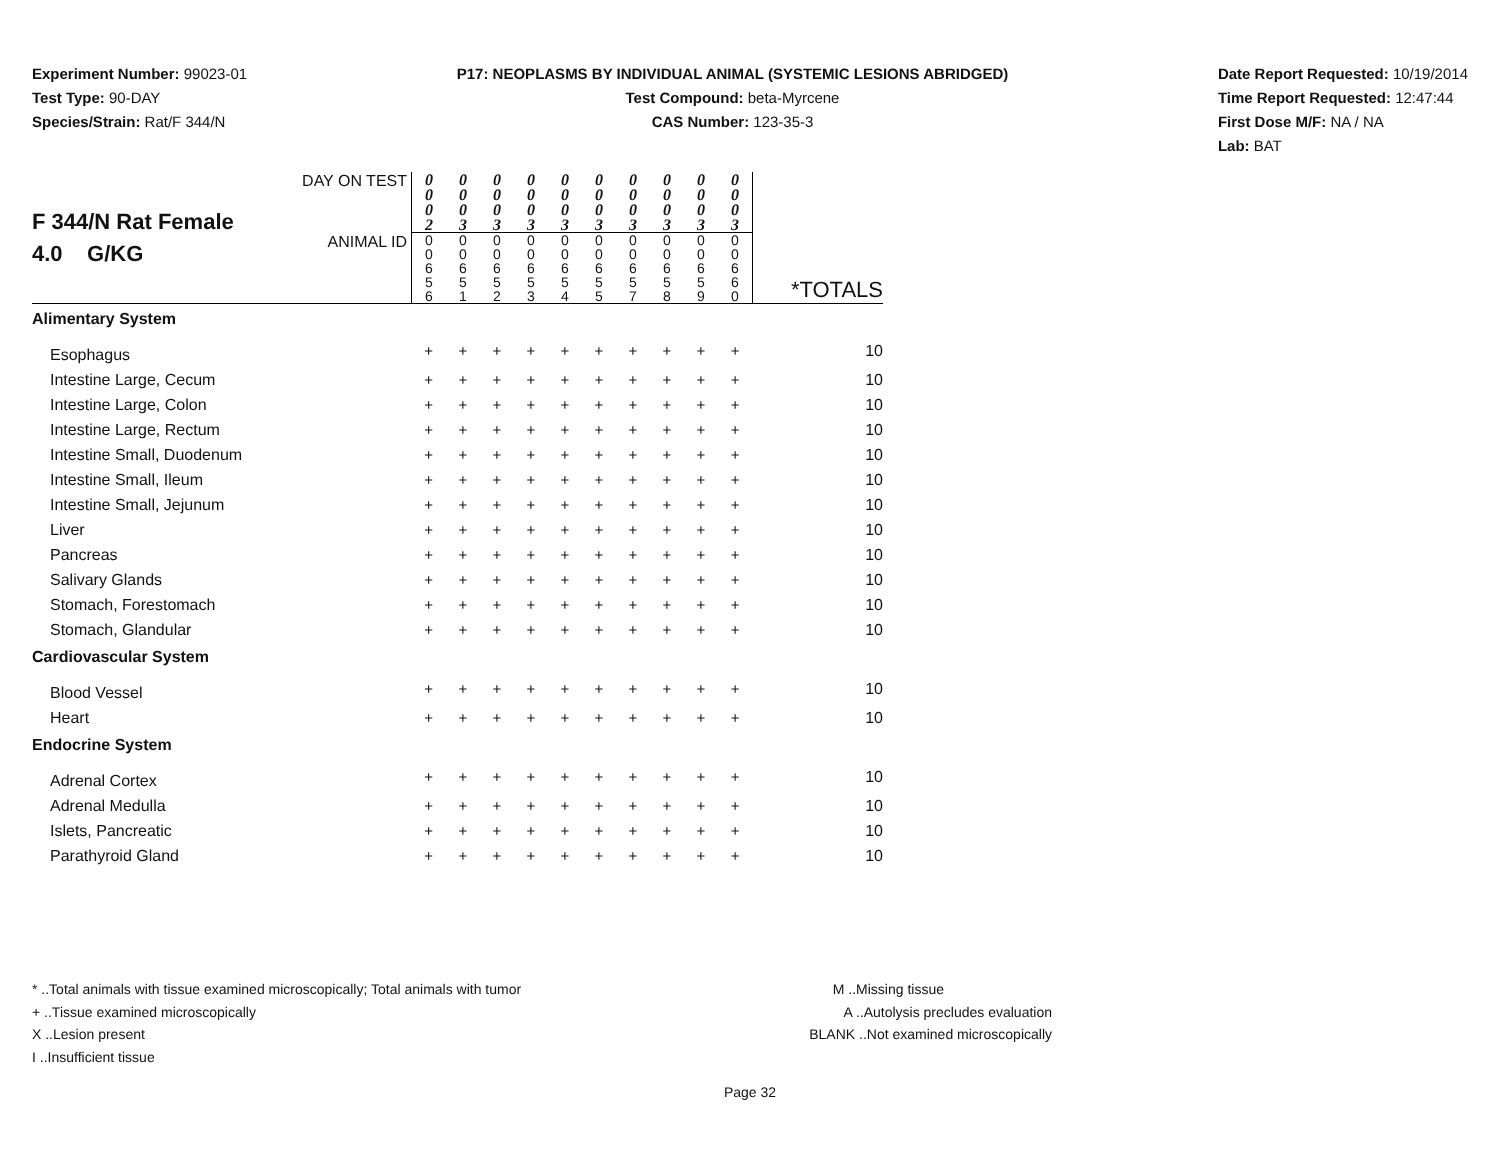Experiment Number: 99023-01
Test Type: 90-DAY
Species/Strain: Rat/F 344/N
P17: NEOPLASMS BY INDIVIDUAL ANIMAL (SYSTEMIC LESIONS ABRIDGED)
Test Compound: beta-Myrcene
CAS Number: 123-35-3
Date Report Requested: 10/19/2014
Time Report Requested: 12:47:44
First Dose M/F: NA / NA
Lab: BAT
| F 344/N Rat Female 4.0 G/KG | DAY ON TEST | 0 0 0 2 | 0 0 0 3 | 0 0 0 3 | 0 0 0 3 | 0 0 0 3 | 0 0 0 3 | 0 0 0 3 | 0 0 0 3 | 0 0 0 3 | 0 0 0 3 | |
| | ANIMAL ID | 0 0 6 5 6 | 0 0 6 5 1 | 0 0 6 5 2 | 0 0 6 5 3 | 0 0 6 5 4 | 0 0 6 5 5 | 0 0 6 5 7 | 0 0 6 5 8 | 0 0 6 5 9 | 0 0 6 6 0 | *TOTALS |
| Alimentary System | | | | | | | | | | | | |
| Esophagus | | + | + | + | + | + | + | + | + | + | + | 10 |
| Intestine Large, Cecum | | + | + | + | + | + | + | + | + | + | + | 10 |
| Intestine Large, Colon | | + | + | + | + | + | + | + | + | + | + | 10 |
| Intestine Large, Rectum | | + | + | + | + | + | + | + | + | + | + | 10 |
| Intestine Small, Duodenum | | + | + | + | + | + | + | + | + | + | + | 10 |
| Intestine Small, Ileum | | + | + | + | + | + | + | + | + | + | + | 10 |
| Intestine Small, Jejunum | | + | + | + | + | + | + | + | + | + | + | 10 |
| Liver | | + | + | + | + | + | + | + | + | + | + | 10 |
| Pancreas | | + | + | + | + | + | + | + | + | + | + | 10 |
| Salivary Glands | | + | + | + | + | + | + | + | + | + | + | 10 |
| Stomach, Forestomach | | + | + | + | + | + | + | + | + | + | + | 10 |
| Stomach, Glandular | | + | + | + | + | + | + | + | + | + | + | 10 |
| Cardiovascular System | | | | | | | | | | | | |
| Blood Vessel | | + | + | + | + | + | + | + | + | + | + | 10 |
| Heart | | + | + | + | + | + | + | + | + | + | + | 10 |
| Endocrine System | | | | | | | | | | | | |
| Adrenal Cortex | | + | + | + | + | + | + | + | + | + | + | 10 |
| Adrenal Medulla | | + | + | + | + | + | + | + | + | + | + | 10 |
| Islets, Pancreatic | | + | + | + | + | + | + | + | + | + | + | 10 |
| Parathyroid Gland | | + | + | + | + | + | + | + | + | + | + | 10 |
* ..Total animals with tissue examined microscopically; Total animals with tumor
+ ..Tissue examined microscopically
X ..Lesion present
I ..Insufficient tissue
M ..Missing tissue
A ..Autolysis precludes evaluation
BLANK ..Not examined microscopically
Page 32